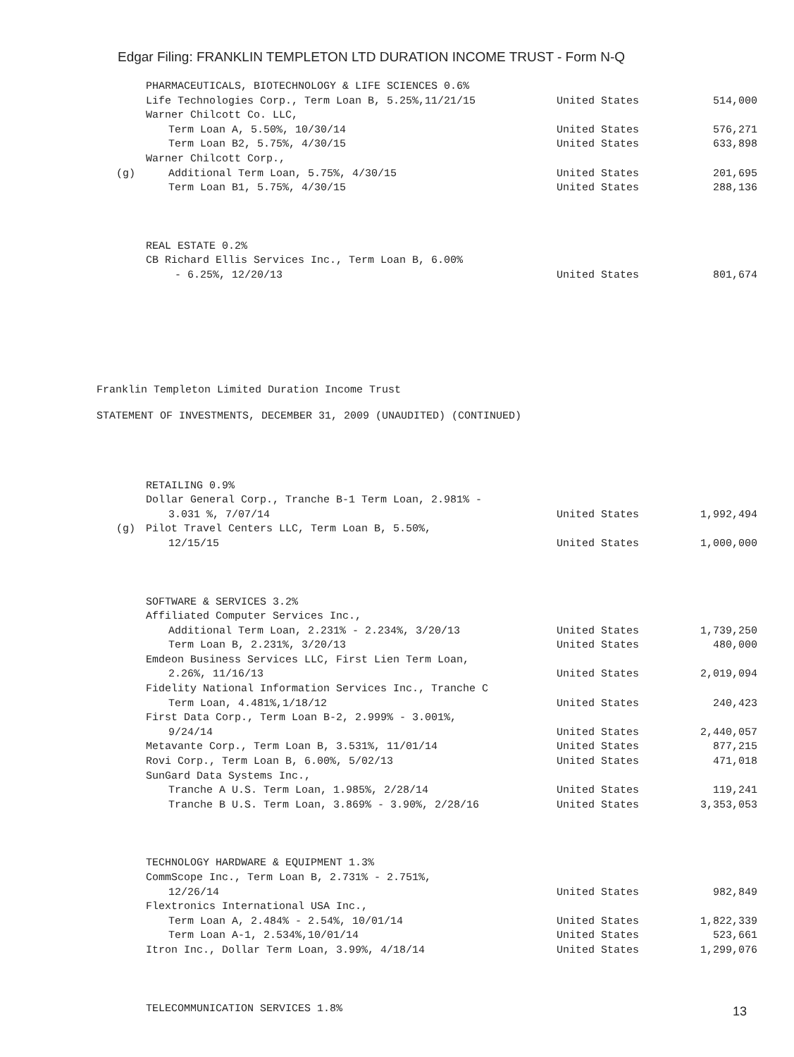Edgar Filing: FRANKLIN TEMPLETON LTD DURATION INCOME TRUST - Form N-Q
| | PHARMACEUTICALS, BIOTECHNOLOGY & LIFE SCIENCES 0.6% | | |
| | Life Technologies Corp., Term Loan B, 5.25%,11/21/15 | United States | 514,000 |
| | Warner Chilcott Co. LLC, | | |
| | Term Loan A, 5.50%, 10/30/14 | United States | 576,271 |
| | Term Loan B2, 5.75%, 4/30/15 | United States | 633,898 |
| | Warner Chilcott Corp., | | |
| (g) | Additional Term Loan, 5.75%, 4/30/15 | United States | 201,695 |
| | Term Loan B1, 5.75%, 4/30/15 | United States | 288,136 |
| | REAL ESTATE 0.2% | | |
| | CB Richard Ellis Services Inc., Term Loan B, 6.00% | | |
| | - 6.25%, 12/20/13 | United States | 801,674 |
Franklin Templeton Limited Duration Income Trust
STATEMENT OF INVESTMENTS, DECEMBER 31, 2009 (UNAUDITED) (CONTINUED)
| | RETAILING 0.9% | | |
| | Dollar General Corp., Tranche B-1 Term Loan, 2.981% - | | |
| | 3.031 %, 7/07/14 | United States | 1,992,494 |
| (g) | Pilot Travel Centers LLC, Term Loan B, 5.50%, | | |
| | 12/15/15 | United States | 1,000,000 |
| | SOFTWARE & SERVICES 3.2% | | |
| | Affiliated Computer Services Inc., | | |
| | Additional Term Loan, 2.231% - 2.234%, 3/20/13 | United States | 1,739,250 |
| | Term Loan B, 2.231%, 3/20/13 | United States | 480,000 |
| | Emdeon Business Services LLC, First Lien Term Loan, | | |
| | 2.26%, 11/16/13 | United States | 2,019,094 |
| | Fidelity National Information Services Inc., Tranche C | | |
| | Term Loan, 4.481%,1/18/12 | United States | 240,423 |
| | First Data Corp., Term Loan B-2, 2.999% - 3.001%, | | |
| | 9/24/14 | United States | 2,440,057 |
| | Metavante Corp., Term Loan B, 3.531%, 11/01/14 | United States | 877,215 |
| | Rovi Corp., Term Loan B, 6.00%, 5/02/13 | United States | 471,018 |
| | SunGard Data Systems Inc., | | |
| | Tranche A U.S. Term Loan, 1.985%, 2/28/14 | United States | 119,241 |
| | Tranche B U.S. Term Loan, 3.869% - 3.90%, 2/28/16 | United States | 3,353,053 |
| | TECHNOLOGY HARDWARE & EQUIPMENT 1.3% | | |
| | CommScope Inc., Term Loan B, 2.731% - 2.751%, | | |
| | 12/26/14 | United States | 982,849 |
| | Flextronics International USA Inc., | | |
| | Term Loan A, 2.484% - 2.54%, 10/01/14 | United States | 1,822,339 |
| | Term Loan A-1, 2.534%,10/01/14 | United States | 523,661 |
| | Itron Inc., Dollar Term Loan, 3.99%, 4/18/14 | United States | 1,299,076 |
| | TELECOMMUNICATION SERVICES 1.8% | | |
13